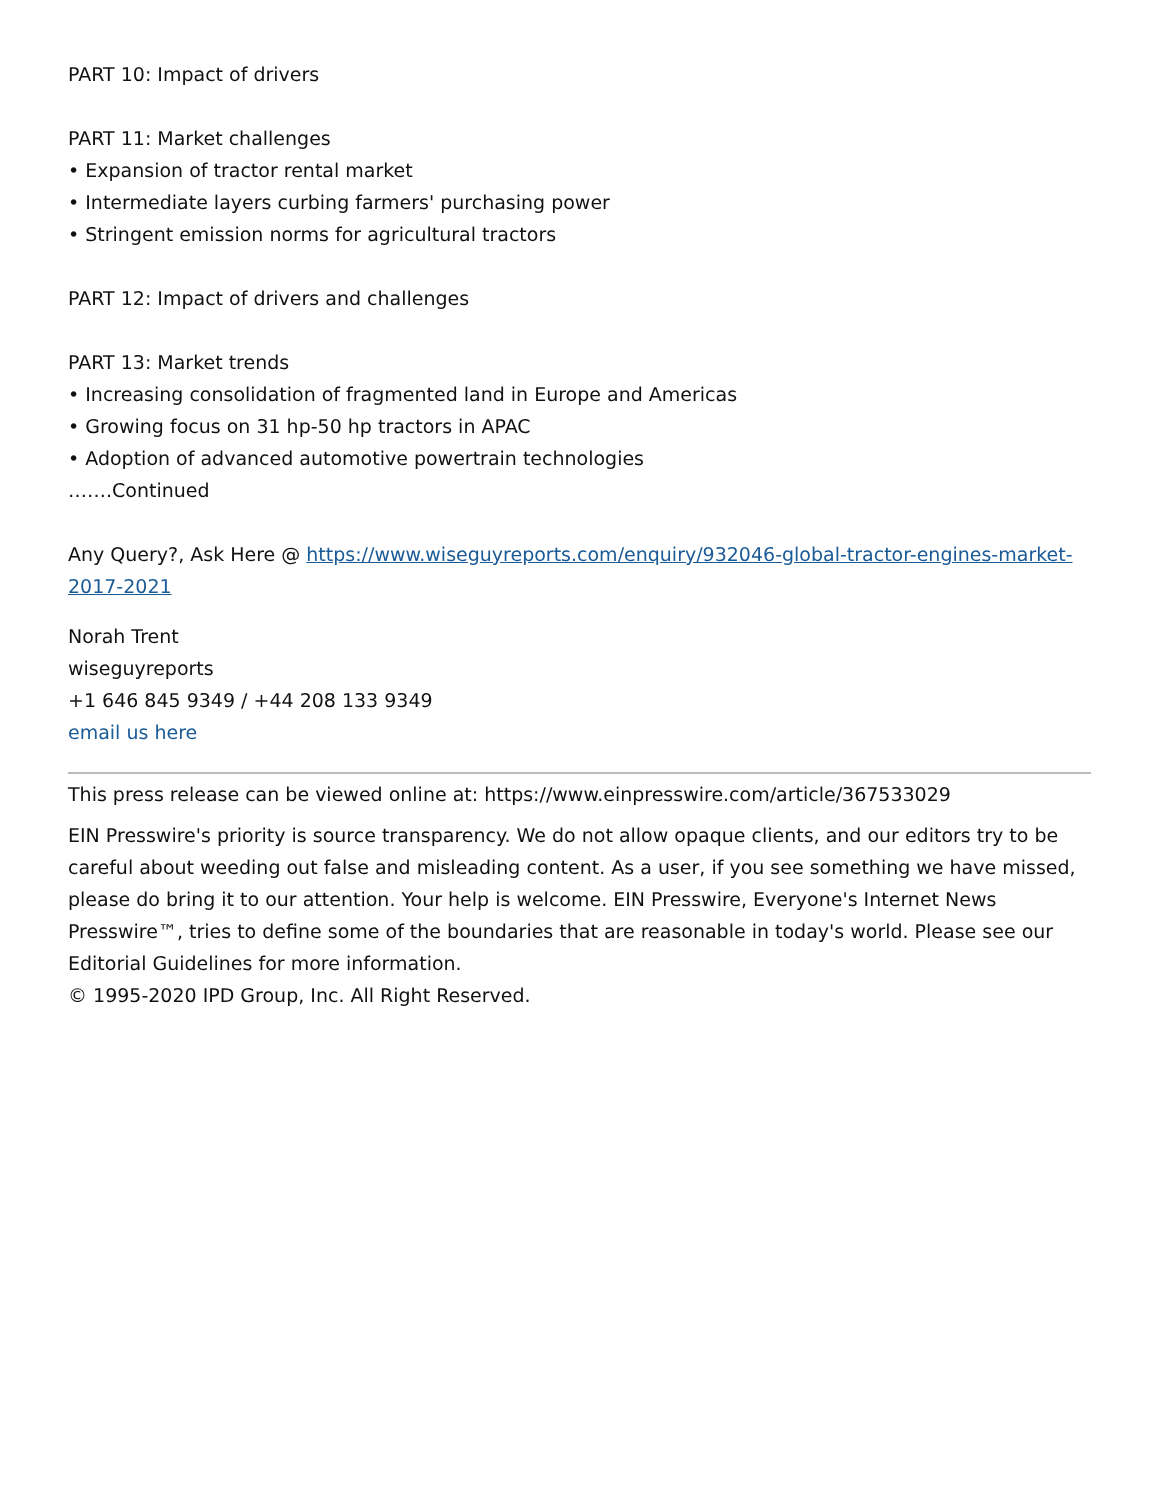PART 10: Impact of drivers
PART 11: Market challenges
• Expansion of tractor rental market
• Intermediate layers curbing farmers' purchasing power
• Stringent emission norms for agricultural tractors
PART 12: Impact of drivers and challenges
PART 13: Market trends
• Increasing consolidation of fragmented land in Europe and Americas
• Growing focus on 31 hp-50 hp tractors in APAC
• Adoption of advanced automotive powertrain technologies
…….Continued
Any Query?, Ask Here @ https://www.wiseguyreports.com/enquiry/932046-global-tractor-engines-market-2017-2021
Norah Trent
wiseguyreports
+1 646 845 9349 / +44 208 133 9349
email us here
This press release can be viewed online at: https://www.einpresswire.com/article/367533029
EIN Presswire's priority is source transparency. We do not allow opaque clients, and our editors try to be careful about weeding out false and misleading content. As a user, if you see something we have missed, please do bring it to our attention. Your help is welcome. EIN Presswire, Everyone's Internet News Presswire™, tries to define some of the boundaries that are reasonable in today's world. Please see our Editorial Guidelines for more information.
© 1995-2020 IPD Group, Inc. All Right Reserved.